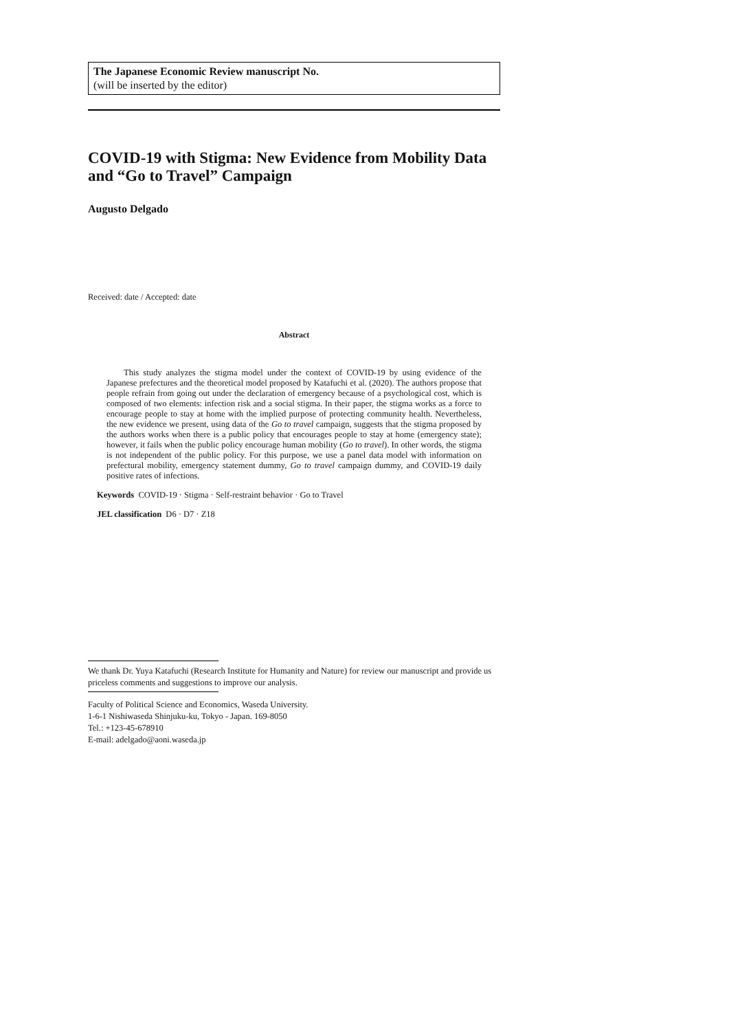The Japanese Economic Review manuscript No.
(will be inserted by the editor)
COVID-19 with Stigma: New Evidence from Mobility Data and “Go to Travel” Campaign
Augusto Delgado
Received: date / Accepted: date
Abstract
This study analyzes the stigma model under the context of COVID-19 by using evidence of the Japanese prefectures and the theoretical model proposed by Katafuchi et al. (2020). The authors propose that people refrain from going out under the declaration of emergency because of a psychological cost, which is composed of two elements: infection risk and a social stigma. In their paper, the stigma works as a force to encourage people to stay at home with the implied purpose of protecting community health. Nevertheless, the new evidence we present, using data of the Go to travel campaign, suggests that the stigma proposed by the authors works when there is a public policy that encourages people to stay at home (emergency state); however, it fails when the public policy encourage human mobility (Go to travel). In other words, the stigma is not independent of the public policy. For this purpose, we use a panel data model with information on prefectural mobility, emergency statement dummy, Go to travel campaign dummy, and COVID-19 daily positive rates of infections.
Keywords COVID-19 · Stigma · Self-restraint behavior · Go to Travel
JEL classification D6 · D7 · Z18
We thank Dr. Yuya Katafuchi (Research Institute for Humanity and Nature) for review our manuscript and provide us priceless comments and suggestions to improve our analysis.
Faculty of Political Science and Economics, Waseda University.
1-6-1 Nishiwaseda Shinjuku-ku, Tokyo - Japan. 169-8050
Tel.: +123-45-678910
E-mail: adelgado@aoni.waseda.jp